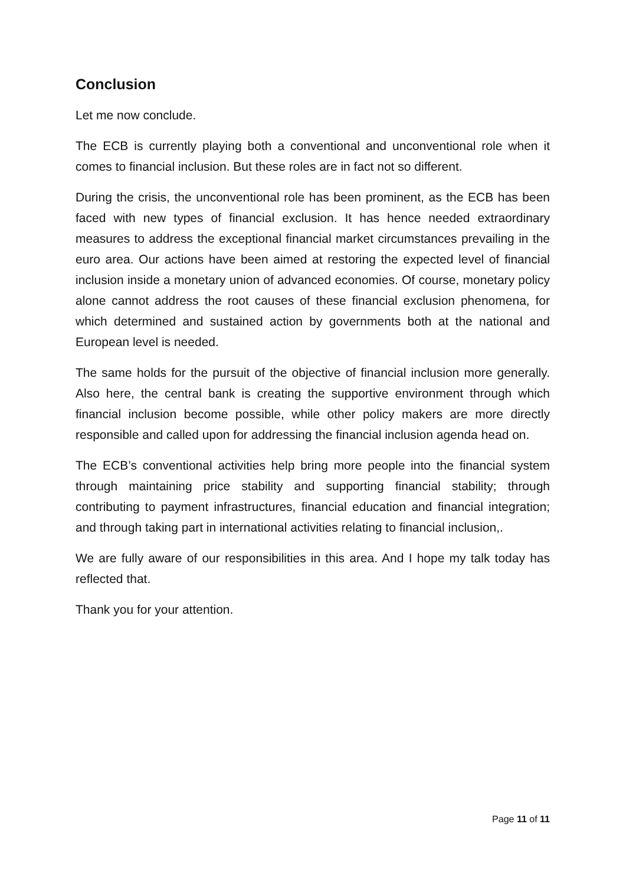Conclusion
Let me now conclude.
The ECB is currently playing both a conventional and unconventional role when it comes to financial inclusion. But these roles are in fact not so different.
During the crisis, the unconventional role has been prominent, as the ECB has been faced with new types of financial exclusion. It has hence needed extraordinary measures to address the exceptional financial market circumstances prevailing in the euro area. Our actions have been aimed at restoring the expected level of financial inclusion inside a monetary union of advanced economies. Of course, monetary policy alone cannot address the root causes of these financial exclusion phenomena, for which determined and sustained action by governments both at the national and European level is needed.
The same holds for the pursuit of the objective of financial inclusion more generally. Also here, the central bank is creating the supportive environment through which financial inclusion become possible, while other policy makers are more directly responsible and called upon for addressing the financial inclusion agenda head on.
The ECB’s conventional activities help bring more people into the financial system through maintaining price stability and supporting financial stability; through contributing to payment infrastructures, financial education and financial integration; and through taking part in international activities relating to financial inclusion,.
We are fully aware of our responsibilities in this area. And I hope my talk today has reflected that.
Thank you for your attention.
Page 11 of 11